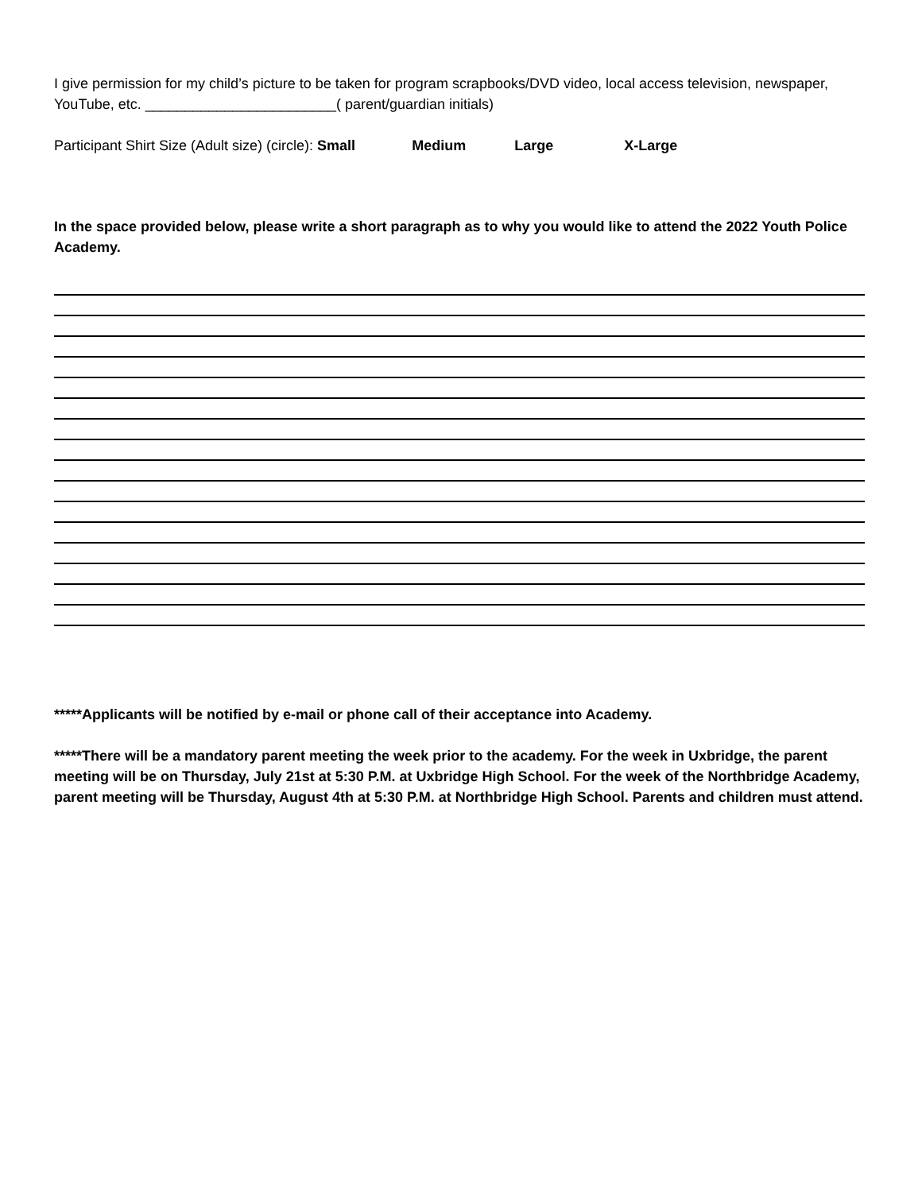I give permission for my child’s picture to be taken for program scrapbooks/DVD video, local access television, newspaper, YouTube, etc. ________________________( parent/guardian initials)
Participant Shirt Size (Adult size) (circle): Small Medium Large X-Large
In the space provided below, please write a short paragraph as to why you would like to attend the 2022 Youth Police Academy.
*****Applicants will be notified by e-mail or phone call of their acceptance into Academy.
*****There will be a mandatory parent meeting the week prior to the academy. For the week in Uxbridge, the parent meeting will be on Thursday, July 21st at 5:30 P.M. at Uxbridge High School. For the week of the Northbridge Academy, parent meeting will be Thursday, August 4th at 5:30 P.M. at Northbridge High School. Parents and children must attend.